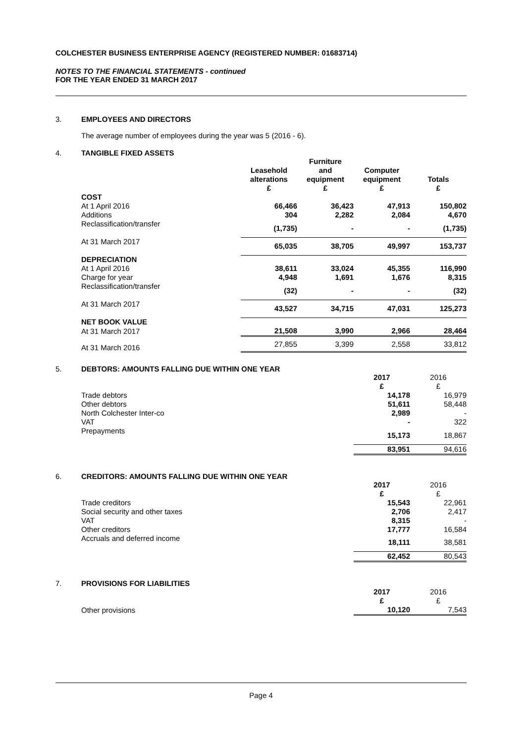COLCHESTER BUSINESS ENTERPRISE AGENCY (REGISTERED NUMBER: 01683714)
NOTES TO THE FINANCIAL STATEMENTS - continued
FOR THE YEAR ENDED 31 MARCH 2017
3. EMPLOYEES AND DIRECTORS
The average number of employees during the year was 5 (2016 - 6).
4. TANGIBLE FIXED ASSETS
| | Leasehold alterations £ | Furniture and equipment £ | Computer equipment £ | Totals £ |
| --- | --- | --- | --- | --- |
| COST | | | | |
| At 1 April 2016 | 66,466 | 36,423 | 47,913 | 150,802 |
| Additions | 304 | 2,282 | 2,084 | 4,670 |
| Reclassification/transfer | (1,735) | - | - | (1,735) |
| At 31 March 2017 | 65,035 | 38,705 | 49,997 | 153,737 |
| DEPRECIATION | | | | |
| At 1 April 2016 | 38,611 | 33,024 | 45,355 | 116,990 |
| Charge for year | 4,948 | 1,691 | 1,676 | 8,315 |
| Reclassification/transfer | (32) | - | - | (32) |
| At 31 March 2017 | 43,527 | 34,715 | 47,031 | 125,273 |
| NET BOOK VALUE | | | | |
| At 31 March 2017 | 21,508 | 3,990 | 2,966 | 28,464 |
| At 31 March 2016 | 27,855 | 3,399 | 2,558 | 33,812 |
5. DEBTORS: AMOUNTS FALLING DUE WITHIN ONE YEAR
| | 2017 £ | 2016 £ |
| --- | --- | --- |
| Trade debtors | 14,178 | 16,979 |
| Other debtors | 51,611 | 58,448 |
| North Colchester Inter-co | 2,989 | - |
| VAT | - | 322 |
| Prepayments | 15,173 | 18,867 |
| | 83,951 | 94,616 |
6. CREDITORS: AMOUNTS FALLING DUE WITHIN ONE YEAR
| | 2017 £ | 2016 £ |
| --- | --- | --- |
| Trade creditors | 15,543 | 22,961 |
| Social security and other taxes | 2,706 | 2,417 |
| VAT | 8,315 | - |
| Other creditors | 17,777 | 16,584 |
| Accruals and deferred income | 18,111 | 38,581 |
| | 62,452 | 80,543 |
7. PROVISIONS FOR LIABILITIES
| | 2017 £ | 2016 £ |
| --- | --- | --- |
| Other provisions | 10,120 | 7,543 |
Page 4